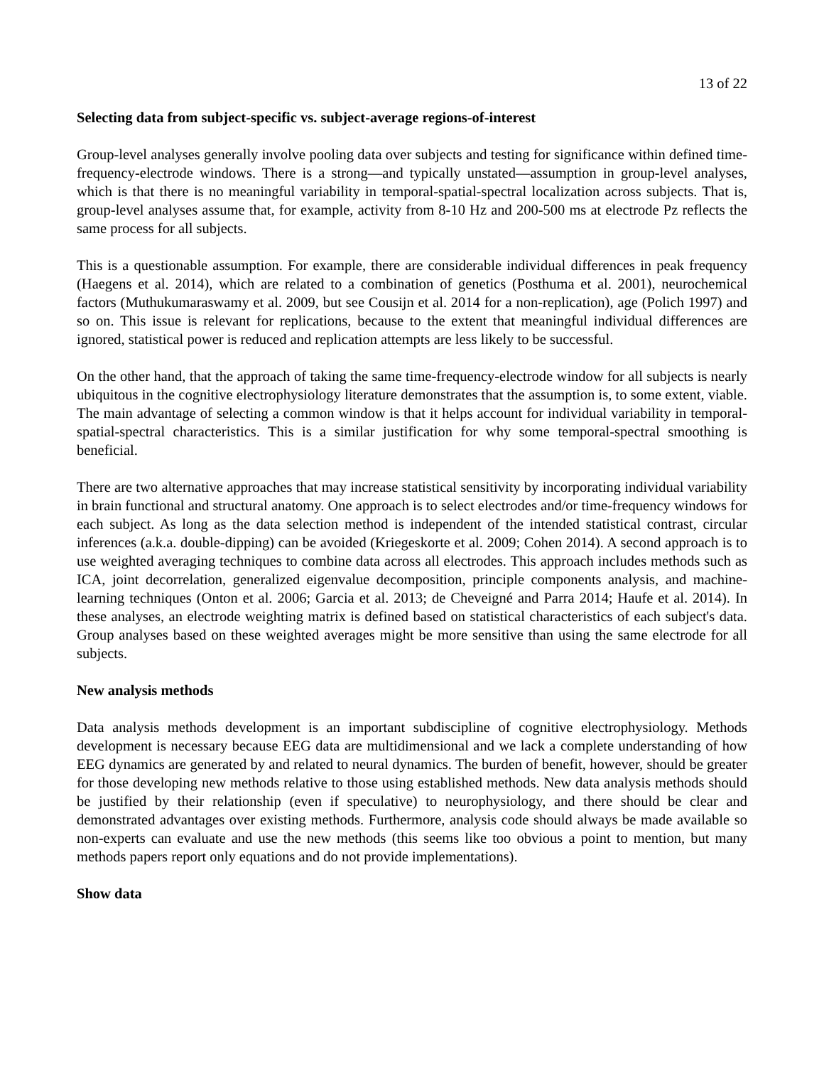13 of 22
Selecting data from subject-specific vs. subject-average regions-of-interest
Group-level analyses generally involve pooling data over subjects and testing for significance within defined time-frequency-electrode windows. There is a strong—and typically unstated—assumption in group-level analyses, which is that there is no meaningful variability in temporal-spatial-spectral localization across subjects. That is, group-level analyses assume that, for example, activity from 8-10 Hz and 200-500 ms at electrode Pz reflects the same process for all subjects.
This is a questionable assumption. For example, there are considerable individual differences in peak frequency (Haegens et al. 2014), which are related to a combination of genetics (Posthuma et al. 2001), neurochemical factors (Muthukumaraswamy et al. 2009, but see Cousijn et al. 2014 for a non-replication), age (Polich 1997) and so on. This issue is relevant for replications, because to the extent that meaningful individual differences are ignored, statistical power is reduced and replication attempts are less likely to be successful.
On the other hand, that the approach of taking the same time-frequency-electrode window for all subjects is nearly ubiquitous in the cognitive electrophysiology literature demonstrates that the assumption is, to some extent, viable. The main advantage of selecting a common window is that it helps account for individual variability in temporal-spatial-spectral characteristics. This is a similar justification for why some temporal-spectral smoothing is beneficial.
There are two alternative approaches that may increase statistical sensitivity by incorporating individual variability in brain functional and structural anatomy. One approach is to select electrodes and/or time-frequency windows for each subject. As long as the data selection method is independent of the intended statistical contrast, circular inferences (a.k.a. double-dipping) can be avoided (Kriegeskorte et al. 2009; Cohen 2014). A second approach is to use weighted averaging techniques to combine data across all electrodes. This approach includes methods such as ICA, joint decorrelation, generalized eigenvalue decomposition, principle components analysis, and machine-learning techniques (Onton et al. 2006; Garcia et al. 2013; de Cheveigné and Parra 2014; Haufe et al. 2014). In these analyses, an electrode weighting matrix is defined based on statistical characteristics of each subject's data. Group analyses based on these weighted averages might be more sensitive than using the same electrode for all subjects.
New analysis methods
Data analysis methods development is an important subdiscipline of cognitive electrophysiology. Methods development is necessary because EEG data are multidimensional and we lack a complete understanding of how EEG dynamics are generated by and related to neural dynamics. The burden of benefit, however, should be greater for those developing new methods relative to those using established methods. New data analysis methods should be justified by their relationship (even if speculative) to neurophysiology, and there should be clear and demonstrated advantages over existing methods. Furthermore, analysis code should always be made available so non-experts can evaluate and use the new methods (this seems like too obvious a point to mention, but many methods papers report only equations and do not provide implementations).
Show data